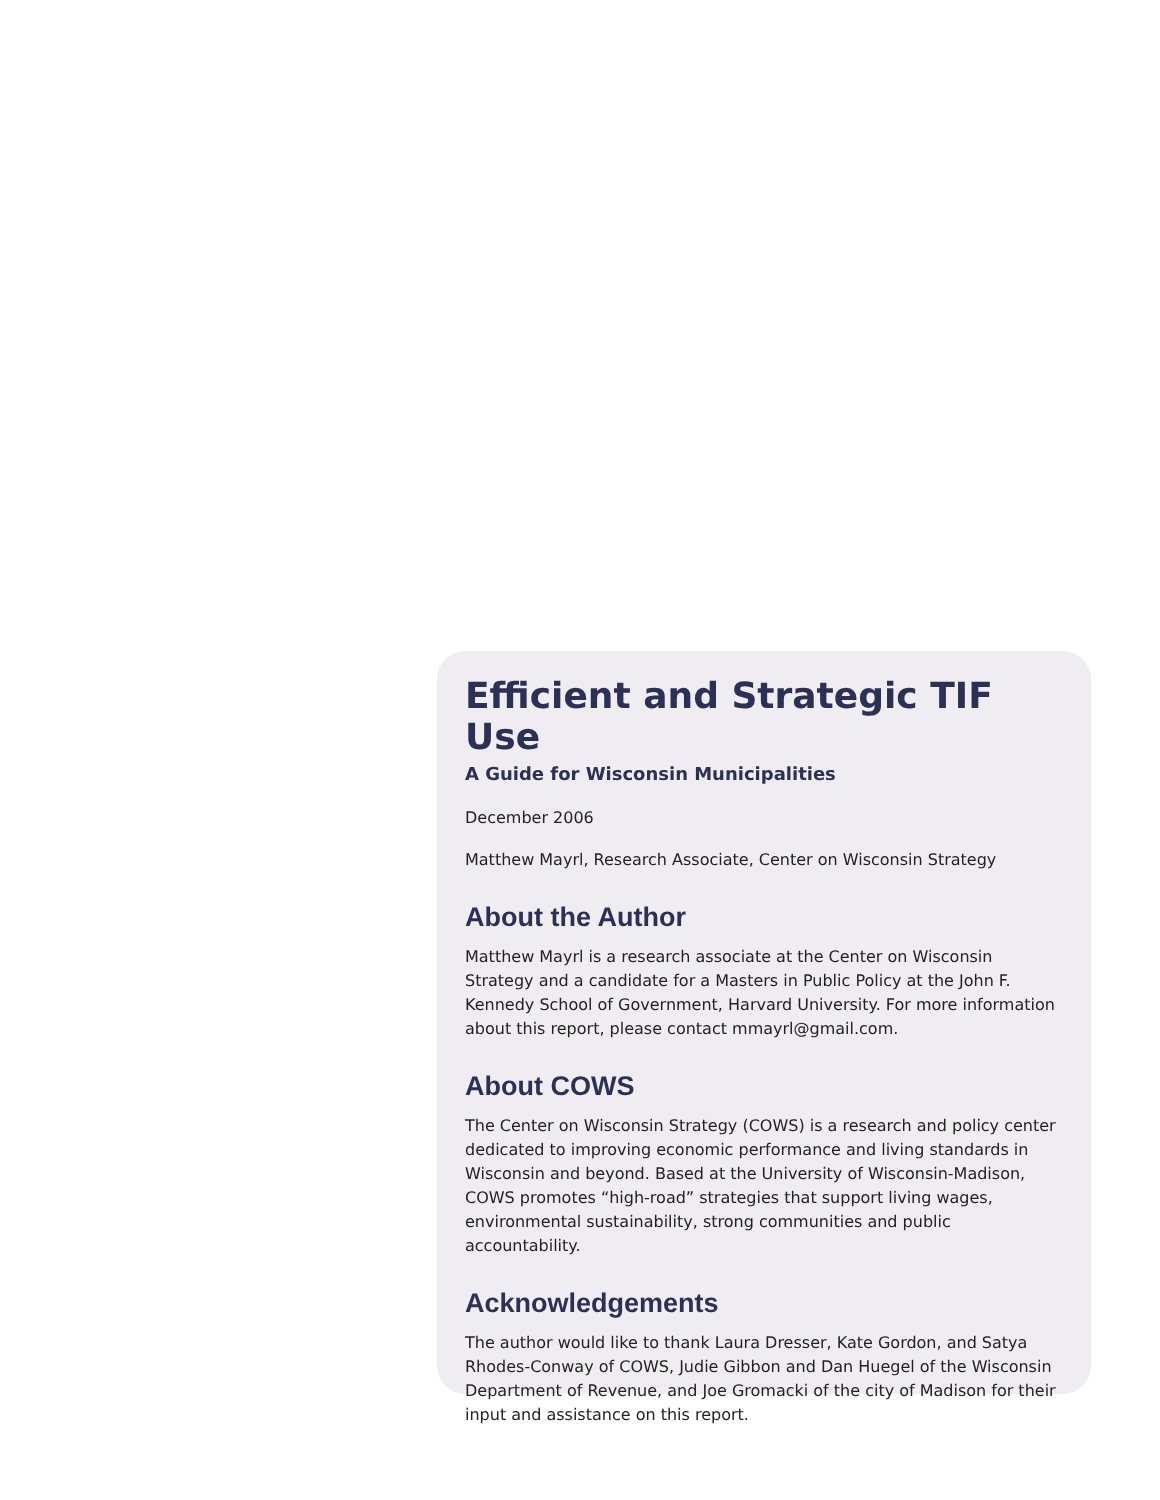Efficient and Strategic TIF Use
A Guide for Wisconsin Municipalities
December 2006
Matthew Mayrl, Research Associate, Center on Wisconsin Strategy
About the Author
Matthew Mayrl is a research associate at the Center on Wisconsin Strategy and a candidate for a Masters in Public Policy at the John F. Kennedy School of Government, Harvard University. For more information about this report, please contact mmayrl@gmail.com.
About COWS
The Center on Wisconsin Strategy (COWS) is a research and policy center dedicated to improving economic performance and living standards in Wisconsin and beyond. Based at the University of Wisconsin-Madison, COWS promotes “high-road” strategies that support living wages, environmental sustainability, strong communities and public accountability.
Acknowledgements
The author would like to thank Laura Dresser, Kate Gordon, and Satya Rhodes-Conway of COWS, Judie Gibbon and Dan Huegel of the Wisconsin Department of Revenue, and Joe Gromacki of the city of Madison for their input and assistance on this report.